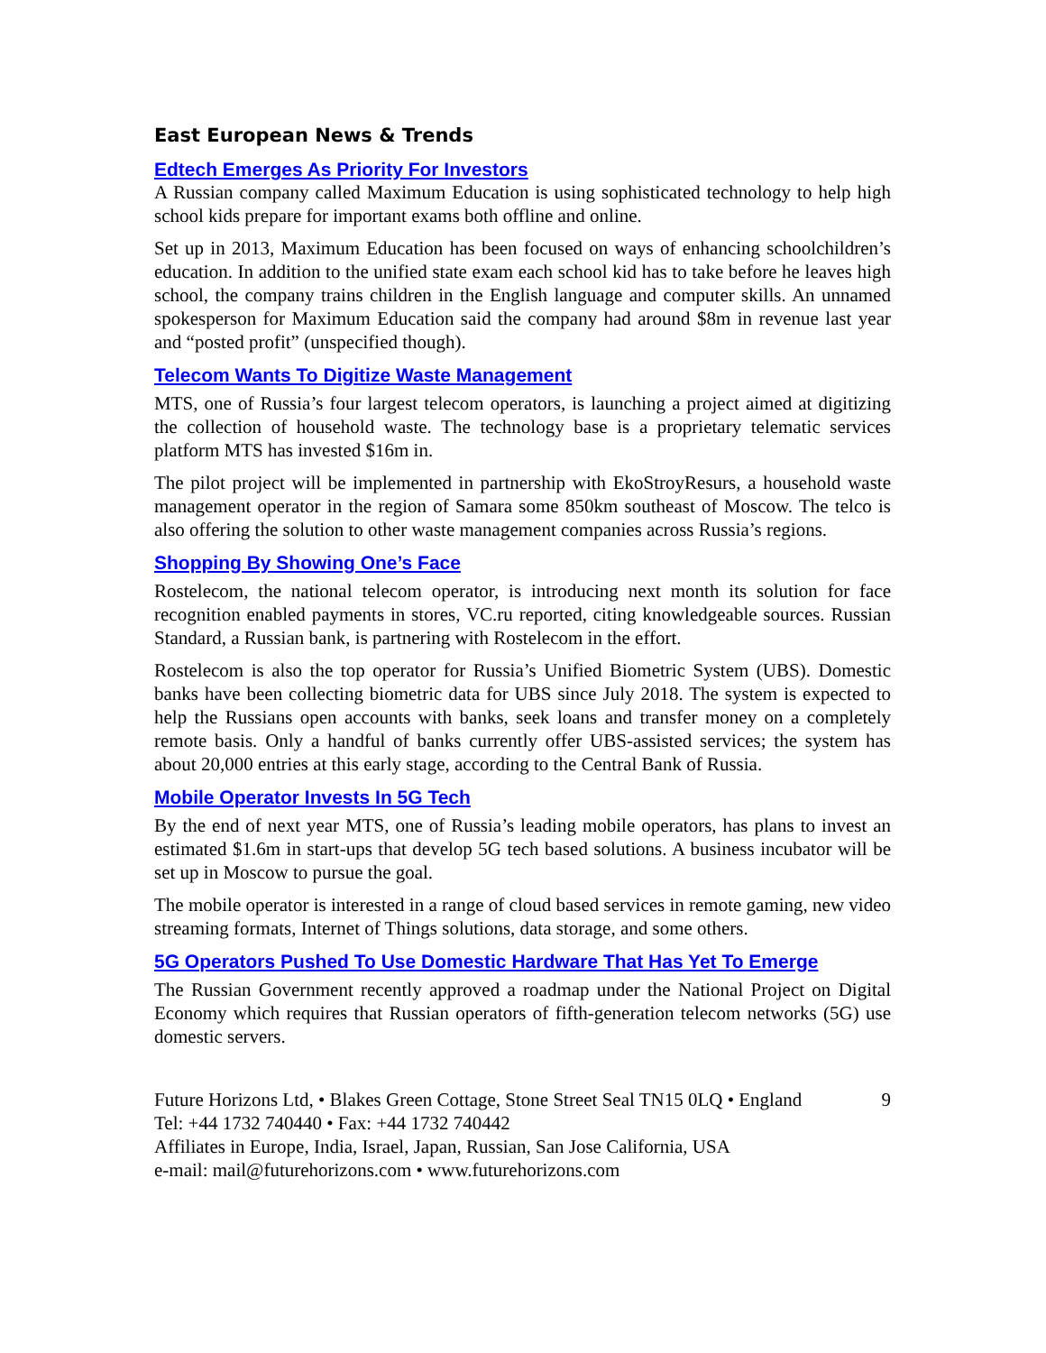East European News & Trends
Edtech Emerges As Priority For Investors
A Russian company called Maximum Education is using sophisticated technology to help high school kids prepare for important exams both offline and online.
Set up in 2013, Maximum Education has been focused on ways of enhancing schoolchildren’s education. In addition to the unified state exam each school kid has to take before he leaves high school, the company trains children in the English language and computer skills. An unnamed spokesperson for Maximum Education said the company had around $8m in revenue last year and “posted profit” (unspecified though).
Telecom Wants To Digitize Waste Management
MTS, one of Russia’s four largest telecom operators, is launching a project aimed at digitizing the collection of household waste. The technology base is a proprietary telematic services platform MTS has invested $16m in.
The pilot project will be implemented in partnership with EkoStroyResurs, a household waste management operator in the region of Samara some 850km southeast of Moscow. The telco is also offering the solution to other waste management companies across Russia’s regions.
Shopping By Showing One’s Face
Rostelecom, the national telecom operator, is introducing next month its solution for face recognition enabled payments in stores, VC.ru reported, citing knowledgeable sources. Russian Standard, a Russian bank, is partnering with Rostelecom in the effort.
Rostelecom is also the top operator for Russia’s Unified Biometric System (UBS). Domestic banks have been collecting biometric data for UBS since July 2018. The system is expected to help the Russians open accounts with banks, seek loans and transfer money on a completely remote basis. Only a handful of banks currently offer UBS-assisted services; the system has about 20,000 entries at this early stage, according to the Central Bank of Russia.
Mobile Operator Invests In 5G Tech
By the end of next year MTS, one of Russia’s leading mobile operators, has plans to invest an estimated $1.6m in start-ups that develop 5G tech based solutions. A business incubator will be set up in Moscow to pursue the goal.
The mobile operator is interested in a range of cloud based services in remote gaming, new video streaming formats, Internet of Things solutions, data storage, and some others.
5G Operators Pushed To Use Domestic Hardware That Has Yet To Emerge
The Russian Government recently approved a roadmap under the National Project on Digital Economy which requires that Russian operators of fifth-generation telecom networks (5G) use domestic servers.
Future Horizons Ltd, • Blakes Green Cottage, Stone Street Seal TN15 0LQ • England 9
Tel: +44 1732 740440 • Fax: +44 1732 740442
Affiliates in Europe, India, Israel, Japan, Russian, San Jose California, USA
e-mail: mail@futurehorizons.com • www.futurehorizons.com